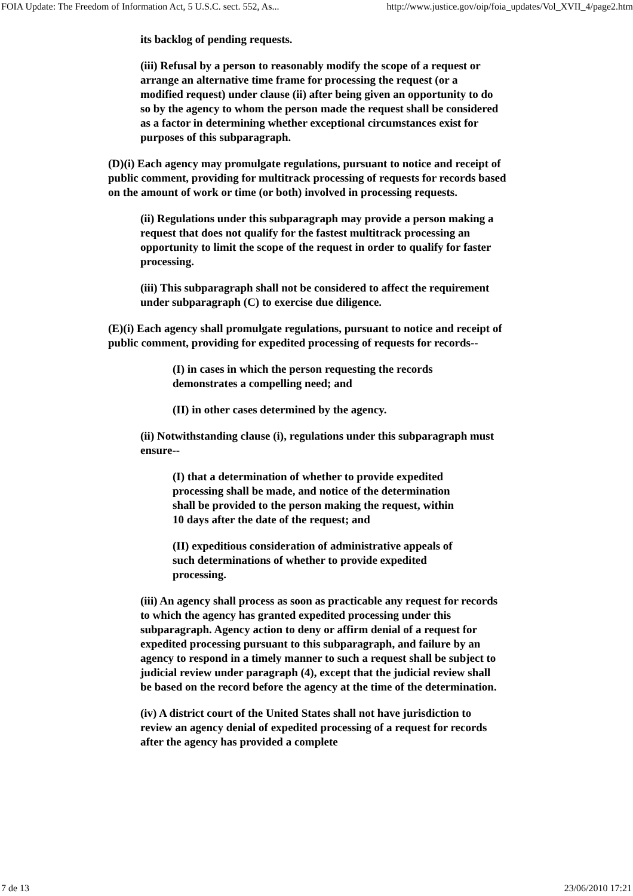FOIA Update: The Freedom of Information Act, 5 U.S.C. sect. 552, As... http://www.justice.gov/oip/foia_updates/Vol_XVII_4/page2.htm
its backlog of pending requests.
(iii) Refusal by a person to reasonably modify the scope of a request or arrange an alternative time frame for processing the request (or a modified request) under clause (ii) after being given an opportunity to do so by the agency to whom the person made the request shall be considered as a factor in determining whether exceptional circumstances exist for purposes of this subparagraph.
(D)(i) Each agency may promulgate regulations, pursuant to notice and receipt of public comment, providing for multitrack processing of requests for records based on the amount of work or time (or both) involved in processing requests.
(ii) Regulations under this subparagraph may provide a person making a request that does not qualify for the fastest multitrack processing an opportunity to limit the scope of the request in order to qualify for faster processing.
(iii) This subparagraph shall not be considered to affect the requirement under subparagraph (C) to exercise due diligence.
(E)(i) Each agency shall promulgate regulations, pursuant to notice and receipt of public comment, providing for expedited processing of requests for records--
(I) in cases in which the person requesting the records demonstrates a compelling need; and
(II) in other cases determined by the agency.
(ii) Notwithstanding clause (i), regulations under this subparagraph must ensure--
(I) that a determination of whether to provide expedited processing shall be made, and notice of the determination shall be provided to the person making the request, within 10 days after the date of the request; and
(II) expeditious consideration of administrative appeals of such determinations of whether to provide expedited processing.
(iii) An agency shall process as soon as practicable any request for records to which the agency has granted expedited processing under this subparagraph. Agency action to deny or affirm denial of a request for expedited processing pursuant to this subparagraph, and failure by an agency to respond in a timely manner to such a request shall be subject to judicial review under paragraph (4), except that the judicial review shall be based on the record before the agency at the time of the determination.
(iv) A district court of the United States shall not have jurisdiction to review an agency denial of expedited processing of a request for records after the agency has provided a complete
7 de 13 23/06/2010 17:21